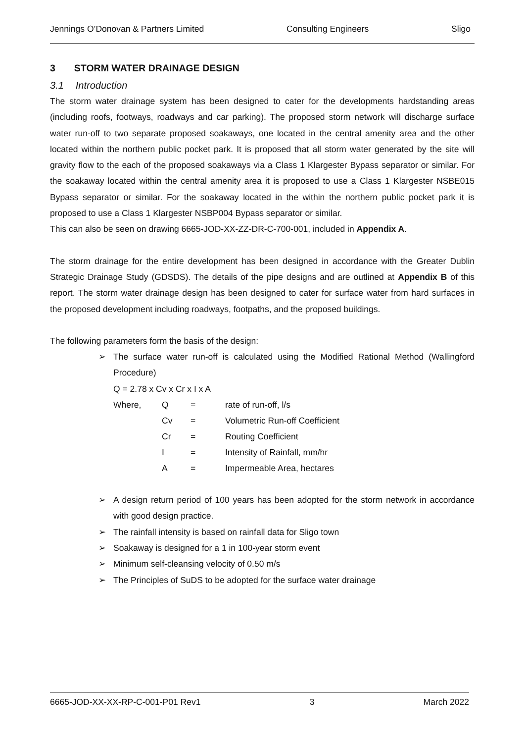Jennings O’Donovan & Partners Limited Consulting Engineers Sligo
3 STORM WATER DRAINAGE DESIGN
3.1 Introduction
The storm water drainage system has been designed to cater for the developments hardstanding areas (including roofs, footways, roadways and car parking). The proposed storm network will discharge surface water run-off to two separate proposed soakaways, one located in the central amenity area and the other located within the northern public pocket park. It is proposed that all storm water generated by the site will gravity flow to the each of the proposed soakaways via a Class 1 Klargester Bypass separator or similar. For the soakaway located within the central amenity area it is proposed to use a Class 1 Klargester NSBE015 Bypass separator or similar. For the soakaway located in the within the northern public pocket park it is proposed to use a Class 1 Klargester NSBP004 Bypass separator or similar.
This can also be seen on drawing 6665-JOD-XX-ZZ-DR-C-700-001, included in Appendix A.
The storm drainage for the entire development has been designed in accordance with the Greater Dublin Strategic Drainage Study (GDSDS). The details of the pipe designs and are outlined at Appendix B of this report. The storm water drainage design has been designed to cater for surface water from hard surfaces in the proposed development including roadways, footpaths, and the proposed buildings.
The following parameters form the basis of the design:
➢ The surface water run-off is calculated using the Modified Rational Method (Wallingford Procedure)
Q = 2.78 x Cv x Cr x I x A
| Where, | Q | = | rate of run-off, l/s |
| | Cv | = | Volumetric Run-off Coefficient |
| | Cr | = | Routing Coefficient |
| | I | = | Intensity of Rainfall, mm/hr |
| | A | = | Impermeable Area, hectares |
➢ A design return period of 100 years has been adopted for the storm network in accordance with good design practice.
➢ The rainfall intensity is based on rainfall data for Sligo town
➢ Soakaway is designed for a 1 in 100-year storm event
➢ Minimum self-cleansing velocity of 0.50 m/s
➢ The Principles of SuDS to be adopted for the surface water drainage
6665-JOD-XX-XX-RP-C-001-P01 Rev1 3 March 2022